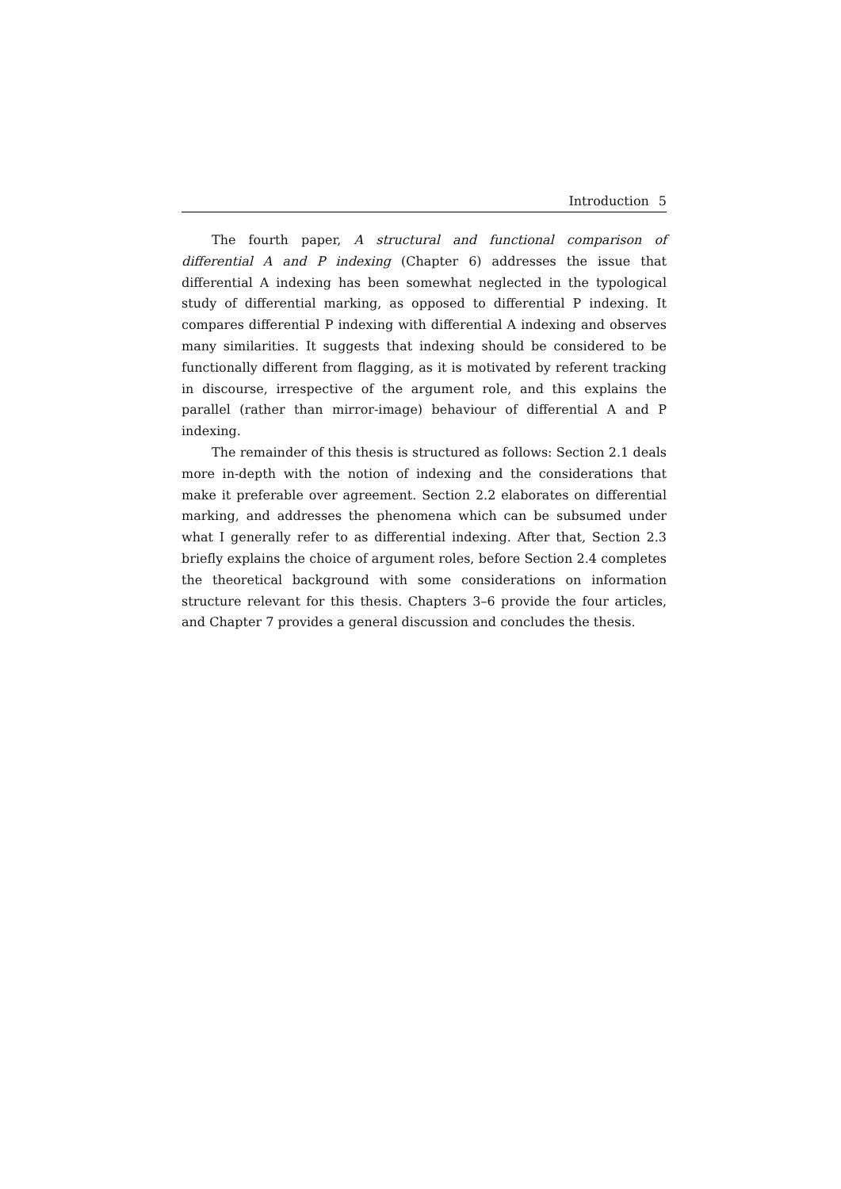Introduction 5
The fourth paper, A structural and functional comparison of differential A and P indexing (Chapter 6) addresses the issue that differential A indexing has been somewhat neglected in the typological study of differential marking, as opposed to differential P indexing. It compares differential P indexing with differential A indexing and observes many similarities. It suggests that indexing should be considered to be functionally different from flagging, as it is motivated by referent tracking in discourse, irrespective of the argument role, and this explains the parallel (rather than mirror-image) behaviour of differential A and P indexing.
The remainder of this thesis is structured as follows: Section 2.1 deals more in-depth with the notion of indexing and the considerations that make it preferable over agreement. Section 2.2 elaborates on differential marking, and addresses the phenomena which can be subsumed under what I generally refer to as differential indexing. After that, Section 2.3 briefly explains the choice of argument roles, before Section 2.4 completes the theoretical background with some considerations on information structure relevant for this thesis. Chapters 3–6 provide the four articles, and Chapter 7 provides a general discussion and concludes the thesis.